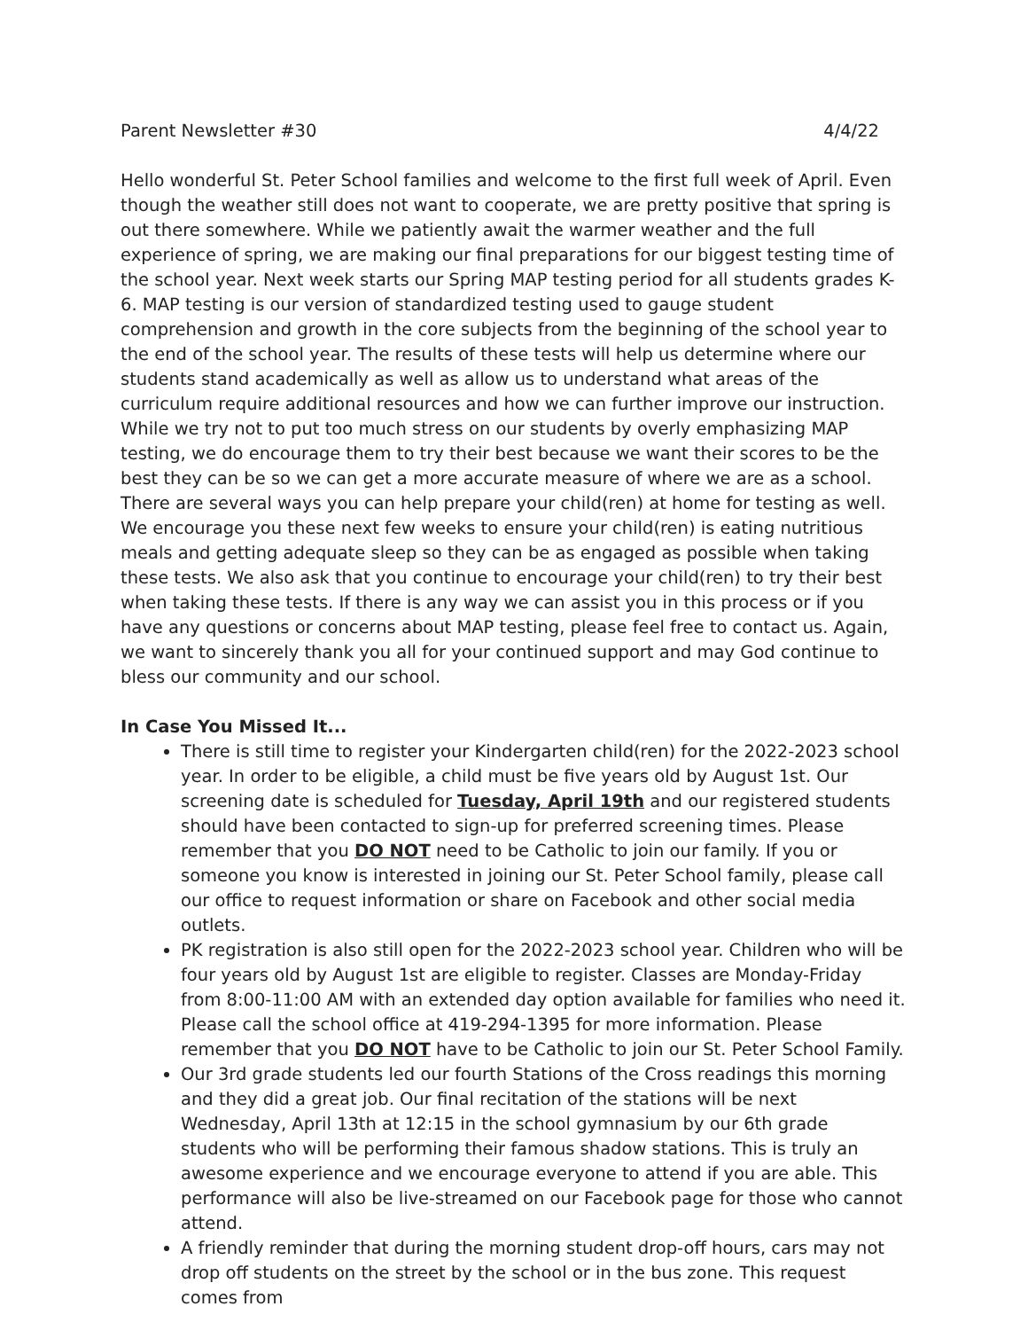Parent Newsletter #30 4/4/22
Hello wonderful St. Peter School families and welcome to the first full week of April. Even though the weather still does not want to cooperate, we are pretty positive that spring is out there somewhere. While we patiently await the warmer weather and the full experience of spring, we are making our final preparations for our biggest testing time of the school year. Next week starts our Spring MAP testing period for all students grades K-6. MAP testing is our version of standardized testing used to gauge student comprehension and growth in the core subjects from the beginning of the school year to the end of the school year. The results of these tests will help us determine where our students stand academically as well as allow us to understand what areas of the curriculum require additional resources and how we can further improve our instruction. While we try not to put too much stress on our students by overly emphasizing MAP testing, we do encourage them to try their best because we want their scores to be the best they can be so we can get a more accurate measure of where we are as a school. There are several ways you can help prepare your child(ren) at home for testing as well. We encourage you these next few weeks to ensure your child(ren) is eating nutritious meals and getting adequate sleep so they can be as engaged as possible when taking these tests. We also ask that you continue to encourage your child(ren) to try their best when taking these tests. If there is any way we can assist you in this process or if you have any questions or concerns about MAP testing, please feel free to contact us. Again, we want to sincerely thank you all for your continued support and may God continue to bless our community and our school.
In Case You Missed It...
There is still time to register your Kindergarten child(ren) for the 2022-2023 school year. In order to be eligible, a child must be five years old by August 1st. Our screening date is scheduled for Tuesday, April 19th and our registered students should have been contacted to sign-up for preferred screening times. Please remember that you DO NOT need to be Catholic to join our family. If you or someone you know is interested in joining our St. Peter School family, please call our office to request information or share on Facebook and other social media outlets.
PK registration is also still open for the 2022-2023 school year. Children who will be four years old by August 1st are eligible to register. Classes are Monday-Friday from 8:00-11:00 AM with an extended day option available for families who need it. Please call the school office at 419-294-1395 for more information. Please remember that you DO NOT have to be Catholic to join our St. Peter School Family.
Our 3rd grade students led our fourth Stations of the Cross readings this morning and they did a great job. Our final recitation of the stations will be next Wednesday, April 13th at 12:15 in the school gymnasium by our 6th grade students who will be performing their famous shadow stations. This is truly an awesome experience and we encourage everyone to attend if you are able. This performance will also be live-streamed on our Facebook page for those who cannot attend.
A friendly reminder that during the morning student drop-off hours, cars may not drop off students on the street by the school or in the bus zone. This request comes from